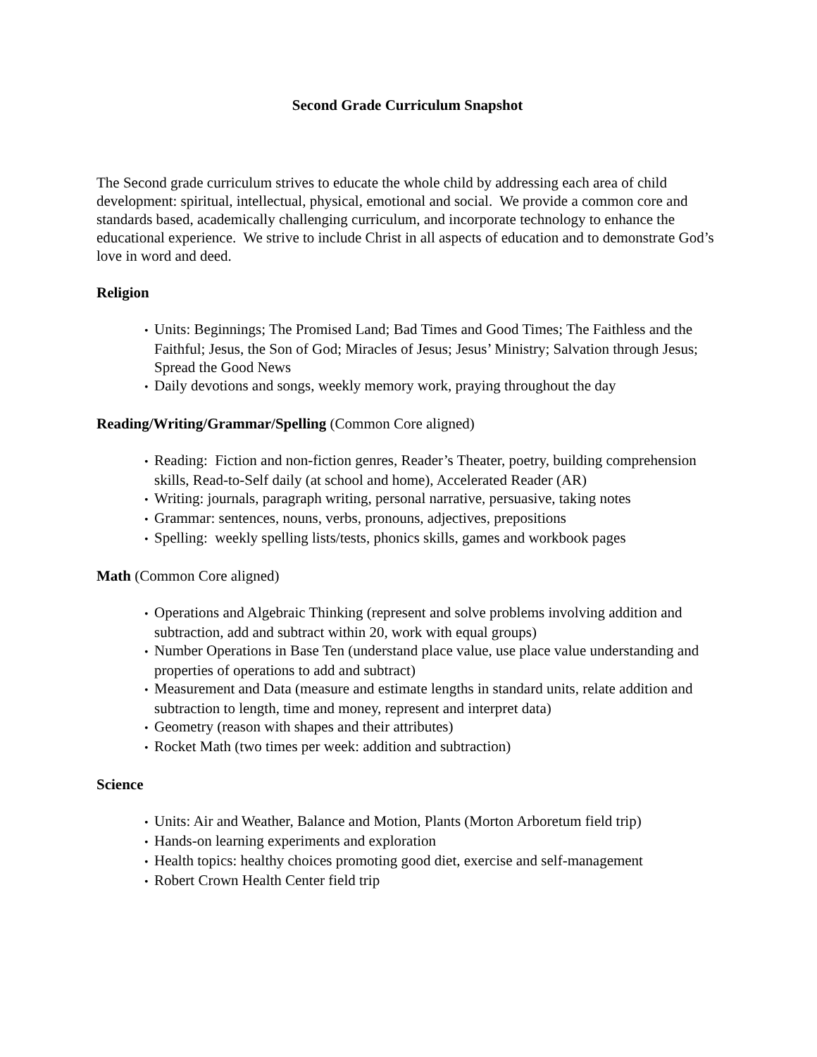Second Grade Curriculum Snapshot
The Second grade curriculum strives to educate the whole child by addressing each area of child development: spiritual, intellectual, physical, emotional and social. We provide a common core and standards based, academically challenging curriculum, and incorporate technology to enhance the educational experience. We strive to include Christ in all aspects of education and to demonstrate God’s love in word and deed.
Religion
Units: Beginnings; The Promised Land; Bad Times and Good Times; The Faithless and the Faithful; Jesus, the Son of God; Miracles of Jesus; Jesus’ Ministry; Salvation through Jesus; Spread the Good News
Daily devotions and songs, weekly memory work, praying throughout the day
Reading/Writing/Grammar/Spelling (Common Core aligned)
Reading: Fiction and non-fiction genres, Reader’s Theater, poetry, building comprehension skills, Read-to-Self daily (at school and home), Accelerated Reader (AR)
Writing: journals, paragraph writing, personal narrative, persuasive, taking notes
Grammar: sentences, nouns, verbs, pronouns, adjectives, prepositions
Spelling: weekly spelling lists/tests, phonics skills, games and workbook pages
Math (Common Core aligned)
Operations and Algebraic Thinking (represent and solve problems involving addition and subtraction, add and subtract within 20, work with equal groups)
Number Operations in Base Ten (understand place value, use place value understanding and properties of operations to add and subtract)
Measurement and Data (measure and estimate lengths in standard units, relate addition and subtraction to length, time and money, represent and interpret data)
Geometry (reason with shapes and their attributes)
Rocket Math (two times per week: addition and subtraction)
Science
Units: Air and Weather, Balance and Motion, Plants (Morton Arboretum field trip)
Hands-on learning experiments and exploration
Health topics: healthy choices promoting good diet, exercise and self-management
Robert Crown Health Center field trip